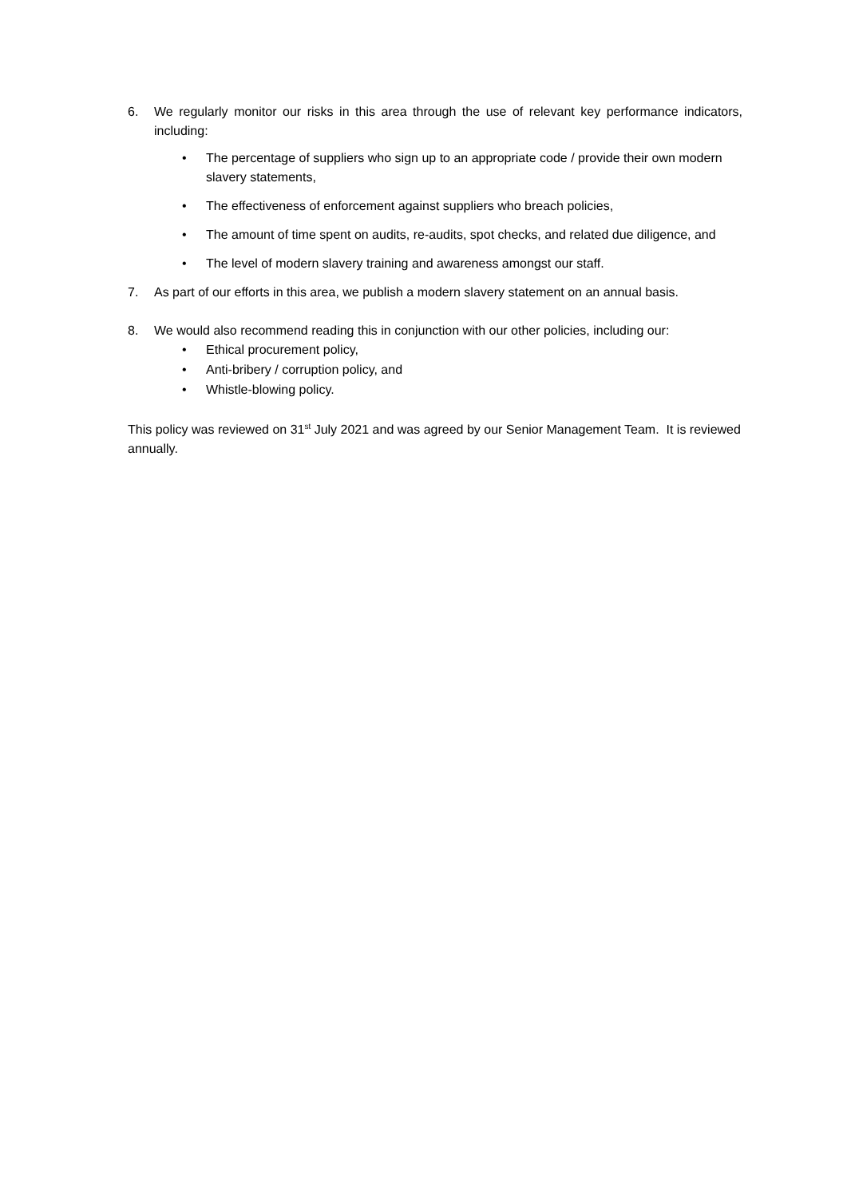6. We regularly monitor our risks in this area through the use of relevant key performance indicators, including:
• The percentage of suppliers who sign up to an appropriate code / provide their own modern slavery statements,
• The effectiveness of enforcement against suppliers who breach policies,
• The amount of time spent on audits, re-audits, spot checks, and related due diligence, and
• The level of modern slavery training and awareness amongst our staff.
7. As part of our efforts in this area, we publish a modern slavery statement on an annual basis.
8. We would also recommend reading this in conjunction with our other policies, including our:
• Ethical procurement policy,
• Anti-bribery / corruption policy, and
• Whistle-blowing policy.
This policy was reviewed on 31<sup>st</sup> July 2021 and was agreed by our Senior Management Team. It is reviewed annually.